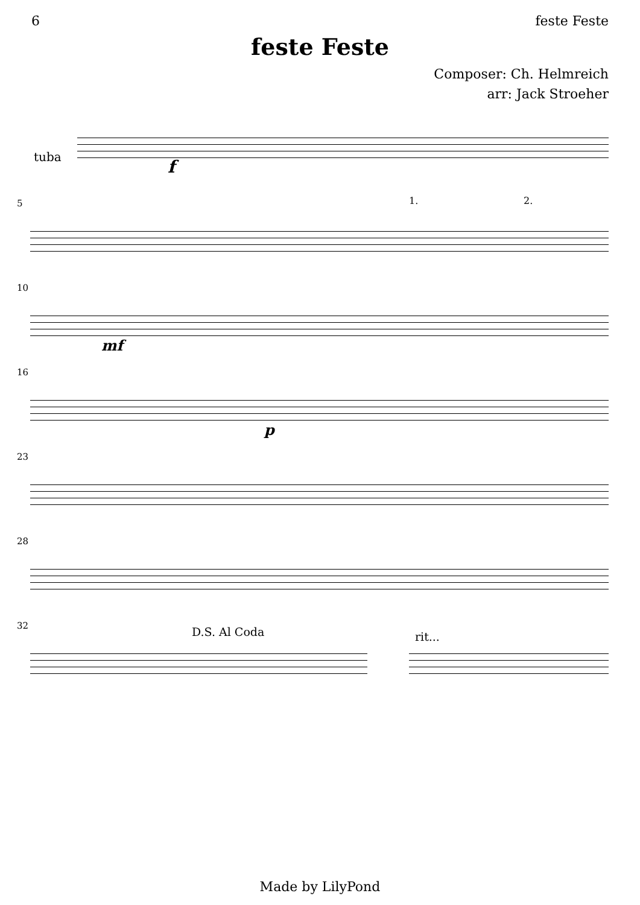6 feste Feste
feste Feste
Composer: Ch. Helmreich
arr: Jack Stroeher
tuba
f
5 1. 2.
10
mf
16
p
23
28
32 D.S. Al Coda rit...
Made by LilyPond